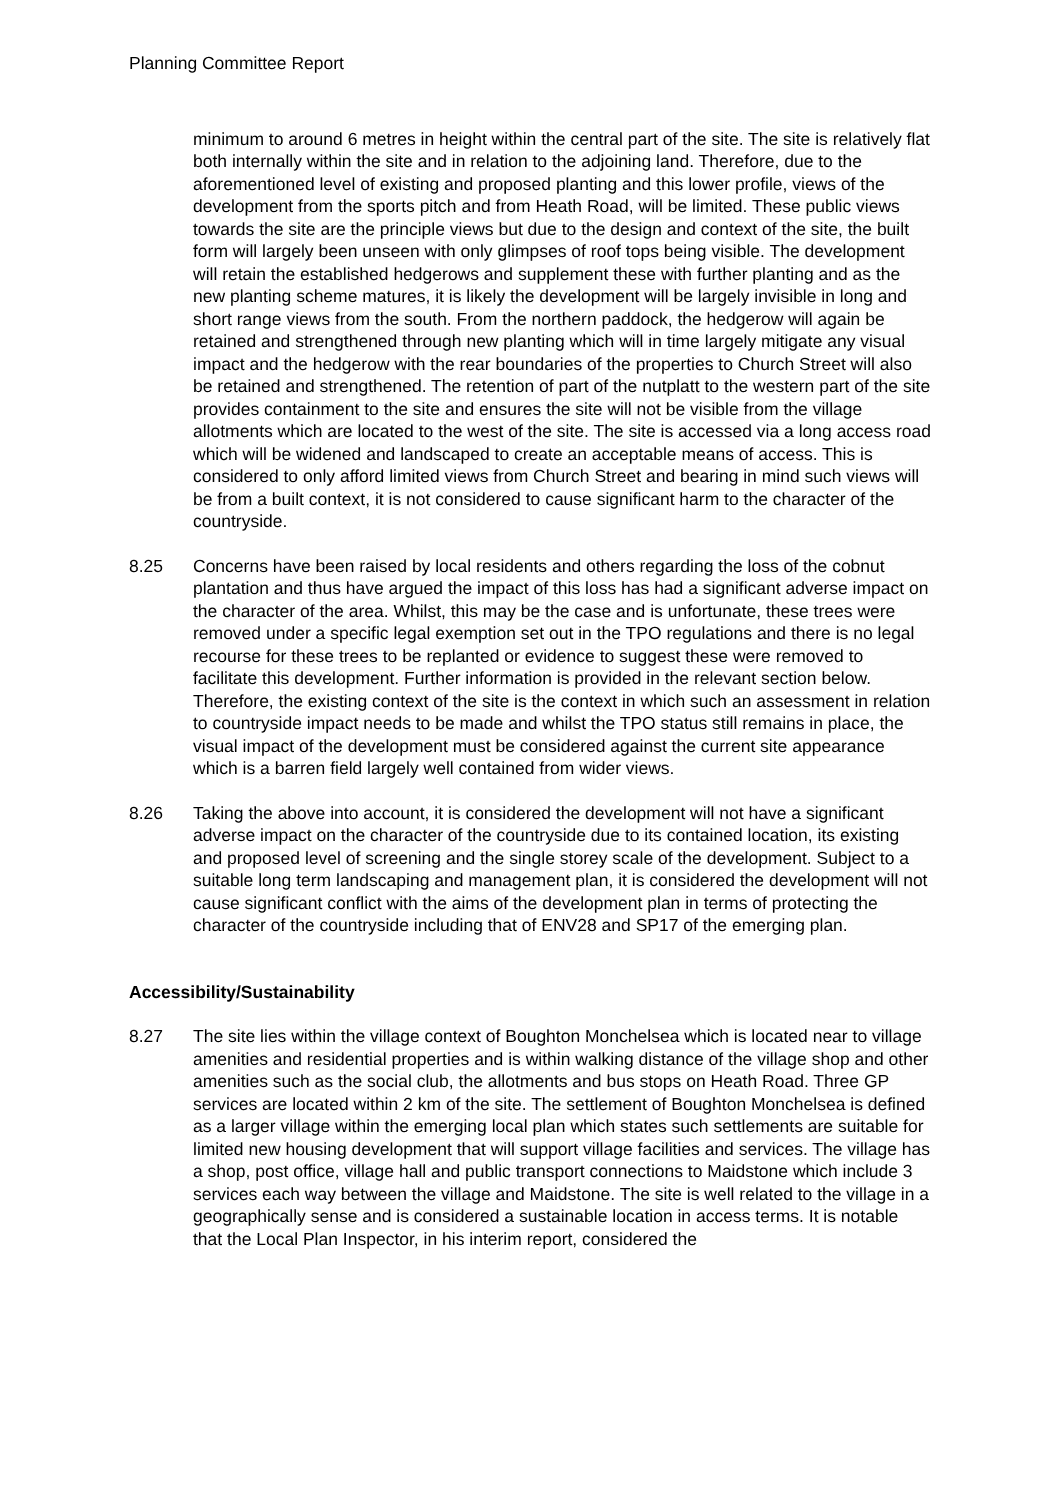Planning Committee Report
minimum to around 6 metres in height within the central part of the site. The site is relatively flat both internally within the site and in relation to the adjoining land. Therefore, due to the aforementioned level of existing and proposed planting and this lower profile, views of the development from the sports pitch and from Heath Road, will be limited. These public views towards the site are the principle views but due to the design and context of the site, the built form will largely been unseen with only glimpses of roof tops being visible. The development will retain the established hedgerows and supplement these with further planting and as the new planting scheme matures, it is likely the development will be largely invisible in long and short range views from the south. From the northern paddock, the hedgerow will again be retained and strengthened through new planting which will in time largely mitigate any visual impact and the hedgerow with the rear boundaries of the properties to Church Street will also be retained and strengthened. The retention of part of the nutplatt to the western part of the site provides containment to the site and ensures the site will not be visible from the village allotments which are located to the west of the site. The site is accessed via a long access road which will be widened and landscaped to create an acceptable means of access. This is considered to only afford limited views from Church Street and bearing in mind such views will be from a built context, it is not considered to cause significant harm to the character of the countryside.
8.25 Concerns have been raised by local residents and others regarding the loss of the cobnut plantation and thus have argued the impact of this loss has had a significant adverse impact on the character of the area. Whilst, this may be the case and is unfortunate, these trees were removed under a specific legal exemption set out in the TPO regulations and there is no legal recourse for these trees to be replanted or evidence to suggest these were removed to facilitate this development. Further information is provided in the relevant section below. Therefore, the existing context of the site is the context in which such an assessment in relation to countryside impact needs to be made and whilst the TPO status still remains in place, the visual impact of the development must be considered against the current site appearance which is a barren field largely well contained from wider views.
8.26 Taking the above into account, it is considered the development will not have a significant adverse impact on the character of the countryside due to its contained location, its existing and proposed level of screening and the single storey scale of the development. Subject to a suitable long term landscaping and management plan, it is considered the development will not cause significant conflict with the aims of the development plan in terms of protecting the character of the countryside including that of ENV28 and SP17 of the emerging plan.
Accessibility/Sustainability
8.27 The site lies within the village context of Boughton Monchelsea which is located near to village amenities and residential properties and is within walking distance of the village shop and other amenities such as the social club, the allotments and bus stops on Heath Road. Three GP services are located within 2 km of the site. The settlement of Boughton Monchelsea is defined as a larger village within the emerging local plan which states such settlements are suitable for limited new housing development that will support village facilities and services. The village has a shop, post office, village hall and public transport connections to Maidstone which include 3 services each way between the village and Maidstone. The site is well related to the village in a geographically sense and is considered a sustainable location in access terms. It is notable that the Local Plan Inspector, in his interim report, considered the